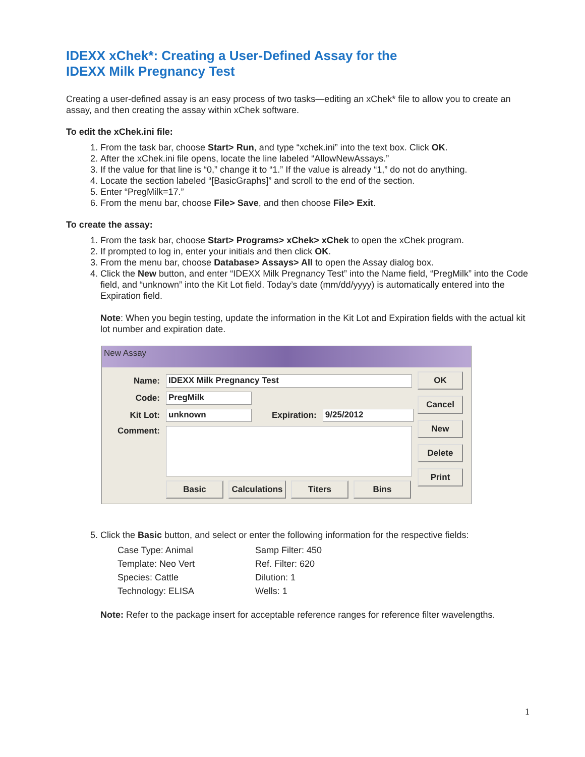IDEXX xChek*: Creating a User-Defined Assay for the
IDEXX Milk Pregnancy Test
Creating a user-defined assay is an easy process of two tasks—editing an xChek* file to allow you to create an assay, and then creating the assay within xChek software.
To edit the xChek.ini file:
1. From the task bar, choose Start> Run, and type “xchek.ini” into the text box. Click OK.
2. After the xChek.ini file opens, locate the line labeled “AllowNewAssays.”
3. If the value for that line is “0,” change it to “1.” If the value is already “1,” do not do anything.
4. Locate the section labeled “[BasicGraphs]” and scroll to the end of the section.
5. Enter “PregMilk=17.”
6. From the menu bar, choose File> Save, and then choose File> Exit.
To create the assay:
1. From the task bar, choose Start> Programs> xChek> xChek to open the xChek program.
2. If prompted to log in, enter your initials and then click OK.
3. From the menu bar, choose Database> Assays> All to open the Assay dialog box.
4. Click the New button, and enter “IDEXX Milk Pregnancy Test” into the Name field, “PregMilk” into the Code field, and “unknown” into the Kit Lot field. Today’s date (mm/dd/yyyy) is automatically entered into the Expiration field.
Note: When you begin testing, update the information in the Kit Lot and Expiration fields with the actual kit lot number and expiration date.
New Assay
Name: IDEXX Milk Pregnancy Test
Code: PregMilk
Kit Lot: unknown Expiration: 9/25/2012
Comment:
Basic Calculations Titers Bins
OK
Cancel
New
Delete
Print
5. Click the Basic button, and select or enter the following information for the respective fields:
Case Type: Animal
Samp Filter: 450
Template: Neo Vert
Ref. Filter: 620
Species: Cattle
Dilution: 1
Technology: ELISA
Wells: 1
Note: Refer to the package insert for acceptable reference ranges for reference filter wavelengths.
1